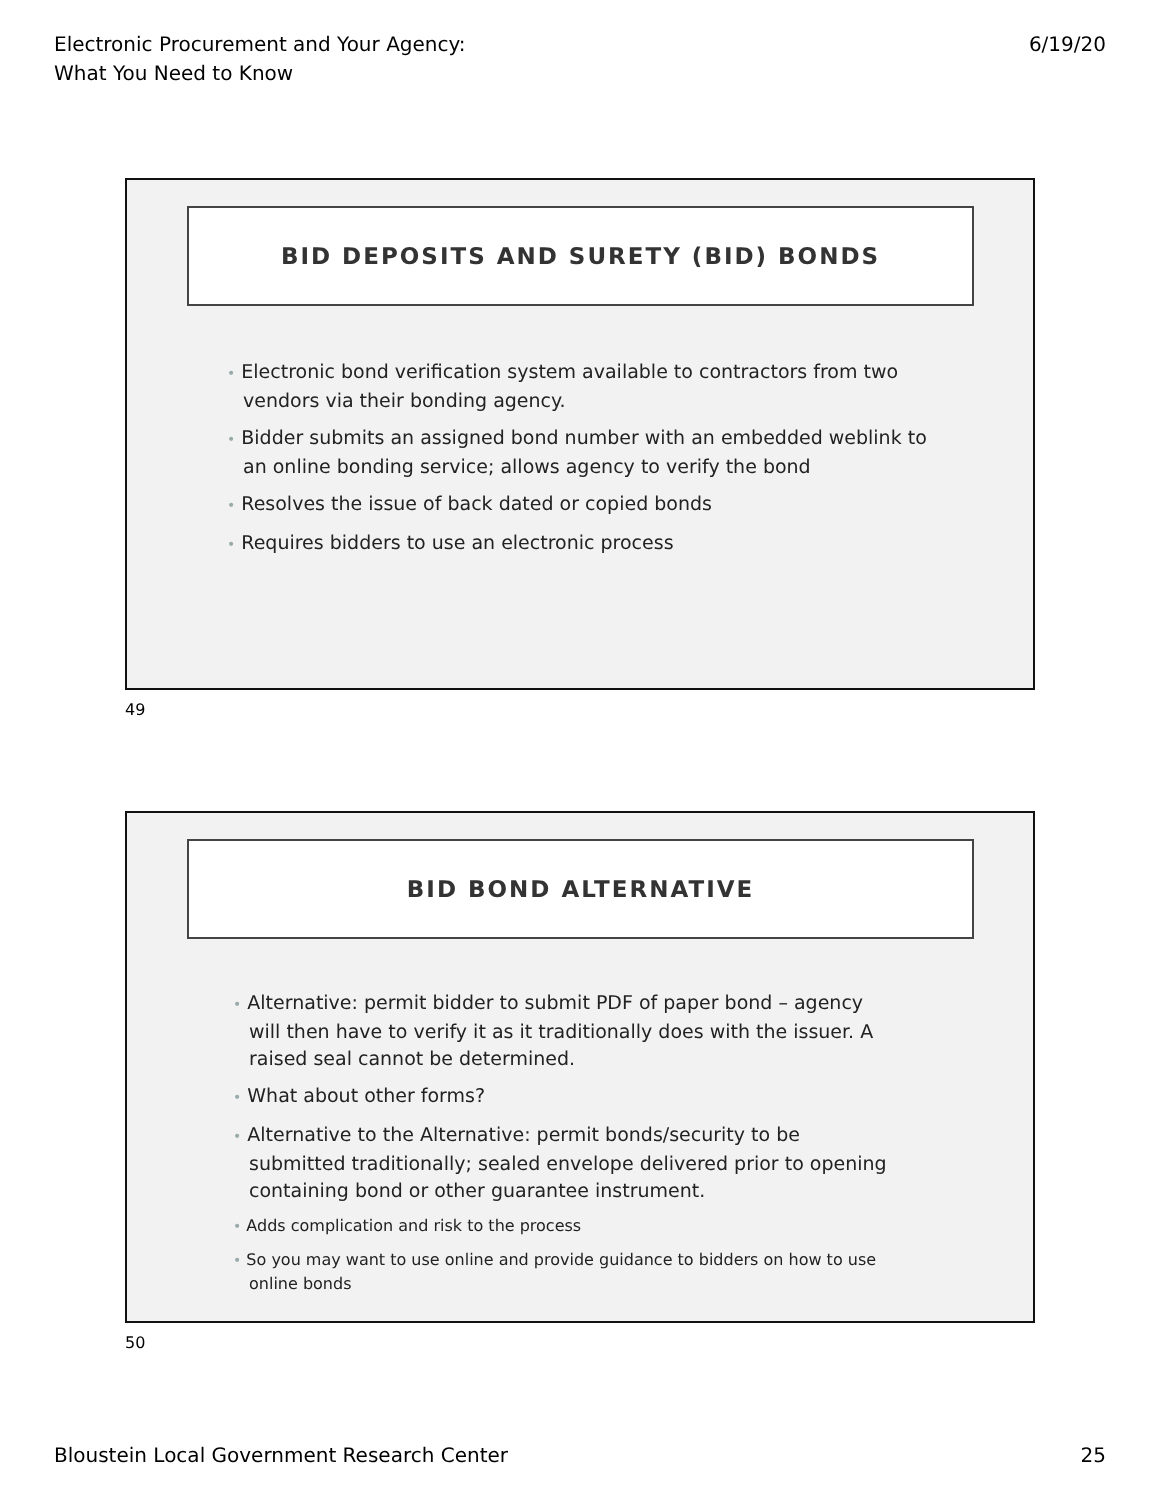Electronic Procurement and Your Agency:
What You Need to Know
6/19/20
BID DEPOSITS AND SURETY (BID) BONDS
• Electronic bond verification system available to contractors from two vendors via their bonding agency.
• Bidder submits an assigned bond number with an embedded weblink to an online bonding service; allows agency to verify the bond
• Resolves the issue of back dated or copied bonds
• Requires bidders to use an electronic process
49
BID BOND ALTERNATIVE
• Alternative: permit bidder to submit PDF of paper bond – agency will then have to verify it as it traditionally does with the issuer. A raised seal cannot be determined.
• What about other forms?
• Alternative to the Alternative: permit bonds/security to be submitted traditionally; sealed envelope delivered prior to opening containing bond or other guarantee instrument.
• Adds complication and risk to the process
• So you may want to use online and provide guidance to bidders on how to use online bonds
50
Bloustein Local Government Research Center
25